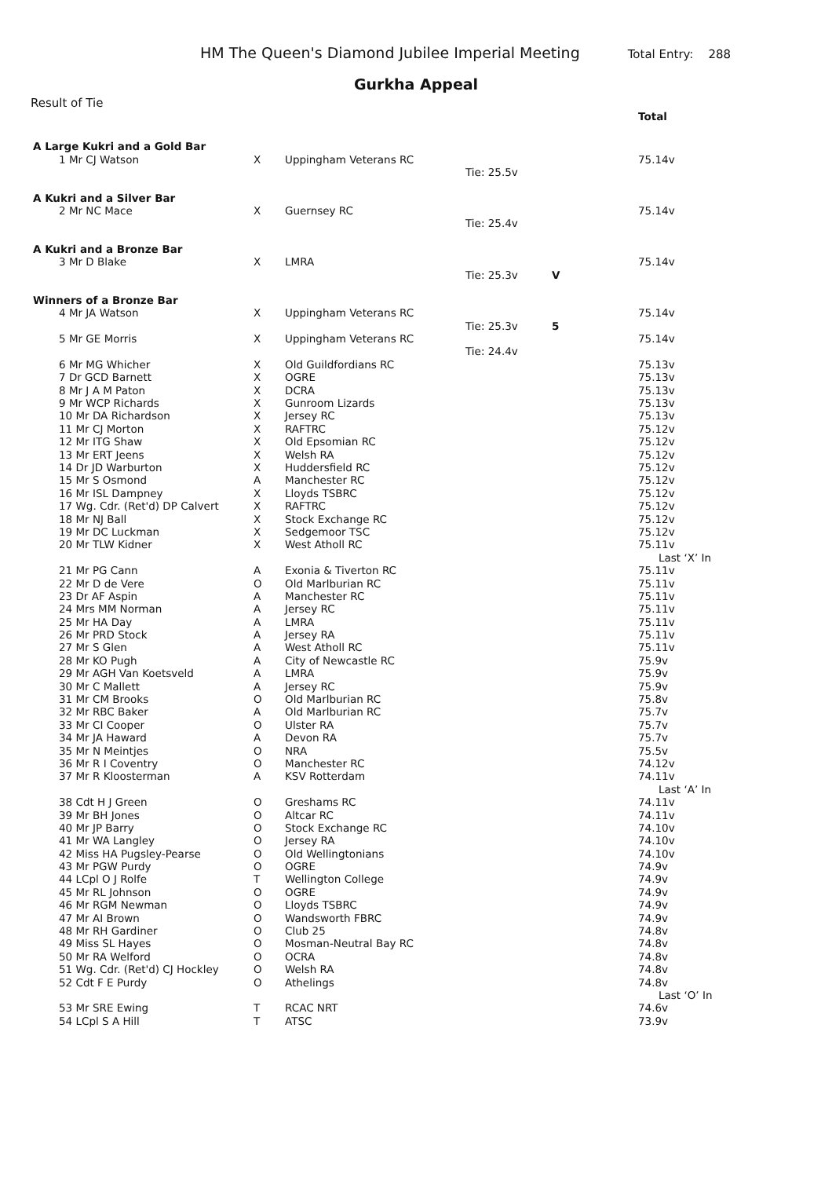HM The Queen's Diamond Jubilee Imperial Meeting Total Entry: 288
Gurkha Appeal
Result of Tie
| | | | | | Total |
| A Large Kukri and a Gold Bar | | | | | |
| 1 Mr CJ Watson | X | Uppingham Veterans RC | | | 75.14v |
| | | | Tie: 25.5v | | |
| A Kukri and a Silver Bar | | | | | |
| 2 Mr NC Mace | X | Guernsey RC | | | 75.14v |
| | | | Tie: 25.4v | | |
| A Kukri and a Bronze Bar | | | | | |
| 3 Mr D Blake | X | LMRA | | | 75.14v |
| | | | Tie: 25.3v | V | |
| Winners of a Bronze Bar | | | | | |
| 4 Mr JA Watson | X | Uppingham Veterans RC | | | 75.14v |
| | | | Tie: 25.3v | 5 | |
| 5 Mr GE Morris | X | Uppingham Veterans RC | | | 75.14v |
| | | | Tie: 24.4v | | |
| 6 Mr MG Whicher | X | Old Guildfordians RC | | | 75.13v |
| 7 Dr GCD Barnett | X | OGRE | | | 75.13v |
| 8 Mr J A M Paton | X | DCRA | | | 75.13v |
| 9 Mr WCP Richards | X | Gunroom Lizards | | | 75.13v |
| 10 Mr DA Richardson | X | Jersey RC | | | 75.13v |
| 11 Mr CJ Morton | X | RAFTRC | | | 75.12v |
| 12 Mr ITG Shaw | X | Old Epsomian RC | | | 75.12v |
| 13 Mr ERT Jeens | X | Welsh RA | | | 75.12v |
| 14 Dr JD Warburton | X | Huddersfield RC | | | 75.12v |
| 15 Mr S Osmond | A | Manchester RC | | | 75.12v |
| 16 Mr ISL Dampney | X | Lloyds TSBRC | | | 75.12v |
| 17 Wg. Cdr. (Ret'd) DP Calvert | X | RAFTRC | | | 75.12v |
| 18 Mr NJ Ball | X | Stock Exchange RC | | | 75.12v |
| 19 Mr DC Luckman | X | Sedgemoor TSC | | | 75.12v |
| 20 Mr TLW Kidner | X | West Atholl RC | | | 75.11v |
| | | | | | Last ‘X’ In |
| 21 Mr PG Cann | A | Exonia & Tiverton RC | | | 75.11v |
| 22 Mr D de Vere | O | Old Marlburian RC | | | 75.11v |
| 23 Dr AF Aspin | A | Manchester RC | | | 75.11v |
| 24 Mrs MM Norman | A | Jersey RC | | | 75.11v |
| 25 Mr HA Day | A | LMRA | | | 75.11v |
| 26 Mr PRD Stock | A | Jersey RA | | | 75.11v |
| 27 Mr S Glen | A | West Atholl RC | | | 75.11v |
| 28 Mr KO Pugh | A | City of Newcastle RC | | | 75.9v |
| 29 Mr AGH Van Koetsveld | A | LMRA | | | 75.9v |
| 30 Mr C Mallett | A | Jersey RC | | | 75.9v |
| 31 Mr CM Brooks | O | Old Marlburian RC | | | 75.8v |
| 32 Mr RBC Baker | A | Old Marlburian RC | | | 75.7v |
| 33 Mr CI Cooper | O | Ulster RA | | | 75.7v |
| 34 Mr JA Haward | A | Devon RA | | | 75.7v |
| 35 Mr N Meintjes | O | NRA | | | 75.5v |
| 36 Mr R I Coventry | O | Manchester RC | | | 74.12v |
| 37 Mr R Kloosterman | A | KSV Rotterdam | | | 74.11v |
| | | | | | Last ‘A’ In |
| 38 Cdt H J Green | O | Greshams RC | | | 74.11v |
| 39 Mr BH Jones | O | Altcar RC | | | 74.11v |
| 40 Mr JP Barry | O | Stock Exchange RC | | | 74.10v |
| 41 Mr WA Langley | O | Jersey RA | | | 74.10v |
| 42 Miss HA Pugsley-Pearse | O | Old Wellingtonians | | | 74.10v |
| 43 Mr PGW Purdy | O | OGRE | | | 74.9v |
| 44 LCpl O J Rolfe | T | Wellington College | | | 74.9v |
| 45 Mr RL Johnson | O | OGRE | | | 74.9v |
| 46 Mr RGM Newman | O | Lloyds TSBRC | | | 74.9v |
| 47 Mr AI Brown | O | Wandsworth FBRC | | | 74.9v |
| 48 Mr RH Gardiner | O | Club 25 | | | 74.8v |
| 49 Miss SL Hayes | O | Mosman-Neutral Bay RC | | | 74.8v |
| 50 Mr RA Welford | O | OCRA | | | 74.8v |
| 51 Wg. Cdr. (Ret'd) CJ Hockley | O | Welsh RA | | | 74.8v |
| 52 Cdt F E Purdy | O | Athelings | | | 74.8v |
| | | | | | Last ‘O’ In |
| 53 Mr SRE Ewing | T | RCAC NRT | | | 74.6v |
| 54 LCpl S A Hill | T | ATSC | | | 73.9v |